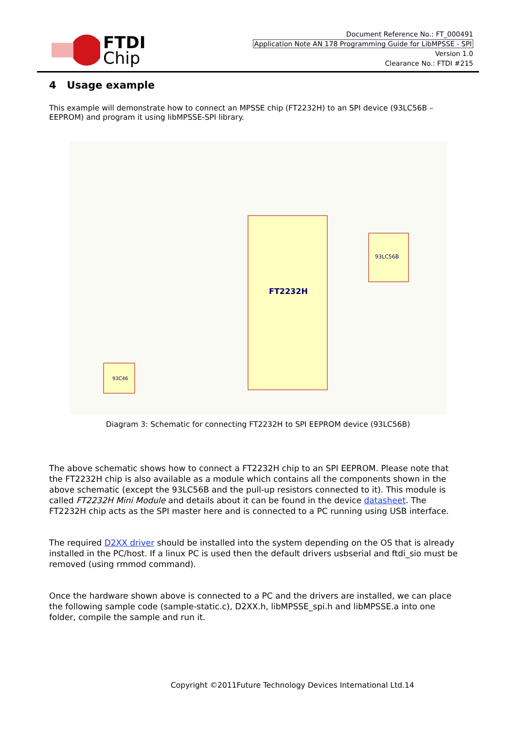FTDI
Chip
Document Reference No.: FT_000491
Application Note AN 178 Programming Guide for LibMPSSE - SPI
Version 1.0
Clearance No.: FTDI #215
4 Usage example
This example will demonstrate how to connect an MPSSE chip (FT2232H) to an SPI device (93LC56B – EEPROM) and program it using libMPSSE-SPI library.
FT2232H
93LC56B
93C46
Diagram 3: Schematic for connecting FT2232H to SPI EEPROM device (93LC56B)
The above schematic shows how to connect a FT2232H chip to an SPI EEPROM. Please note that the FT2232H chip is also available as a module which contains all the components shown in the above schematic (except the 93LC56B and the pull-up resistors connected to it). This module is called FT2232H Mini Module and details about it can be found in the device datasheet. The FT2232H chip acts as the SPI master here and is connected to a PC running using USB interface.
The required D2XX driver should be installed into the system depending on the OS that is already installed in the PC/host. If a linux PC is used then the default drivers usbserial and ftdi_sio must be removed (using rmmod command).
Once the hardware shown above is connected to a PC and the drivers are installed, we can place the following sample code (sample-static.c), D2XX.h, libMPSSE_spi.h and libMPSSE.a into one folder, compile the sample and run it.
Copyright ©2011Future Technology Devices International Ltd.14